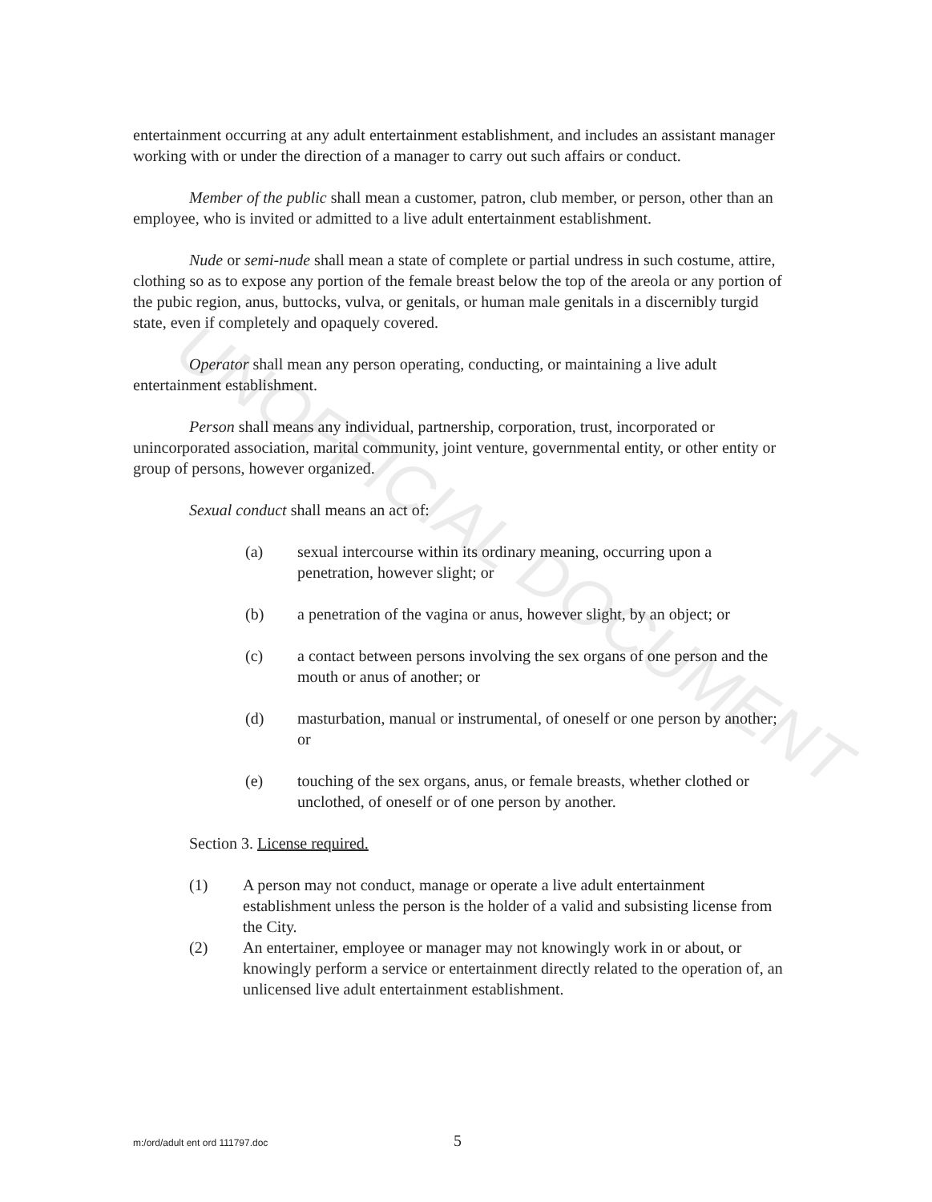UNOFFICIAL DOCUMENT
entertainment occurring at any adult entertainment establishment, and includes an assistant manager working with or under the direction of a manager to carry out such affairs or conduct.
Member of the public shall mean a customer, patron, club member, or person, other than an employee, who is invited or admitted to a live adult entertainment establishment.
Nude or semi-nude shall mean a state of complete or partial undress in such costume, attire, clothing so as to expose any portion of the female breast below the top of the areola or any portion of the pubic region, anus, buttocks, vulva, or genitals, or human male genitals in a discernibly turgid state, even if completely and opaquely covered.
Operator shall mean any person operating, conducting, or maintaining a live adult entertainment establishment.
Person shall means any individual, partnership, corporation, trust, incorporated or unincorporated association, marital community, joint venture, governmental entity, or other entity or group of persons, however organized.
Sexual conduct shall means an act of:
(a) sexual intercourse within its ordinary meaning, occurring upon a penetration, however slight; or
(b) a penetration of the vagina or anus, however slight, by an object; or
(c) a contact between persons involving the sex organs of one person and the mouth or anus of another; or
(d) masturbation, manual or instrumental, of oneself or one person by another; or
(e) touching of the sex organs, anus, or female breasts, whether clothed or unclothed, of oneself or of one person by another.
Section 3. License required.
(1) A person may not conduct, manage or operate a live adult entertainment establishment unless the person is the holder of a valid and subsisting license from the City.
(2) An entertainer, employee or manager may not knowingly work in or about, or knowingly perform a service or entertainment directly related to the operation of, an unlicensed live adult entertainment establishment.
m:/ord/adult ent ord 111797.doc 5